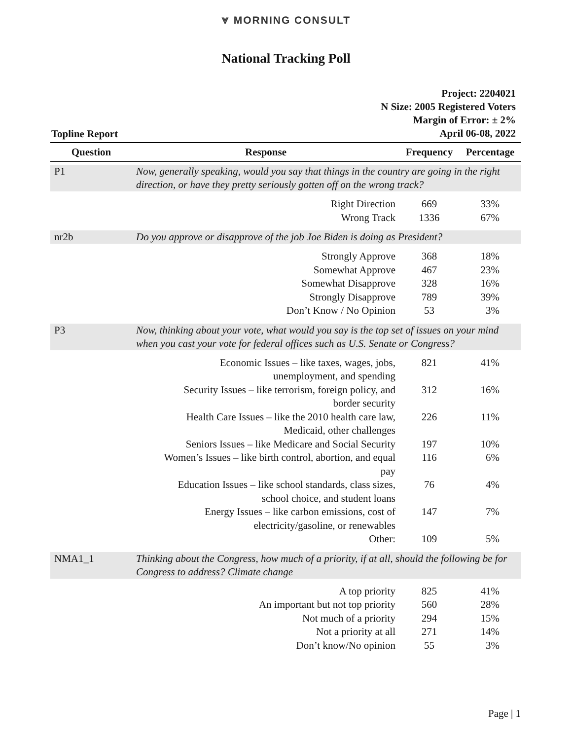⩔ MORNING CONSULT
National Tracking Poll
Topline Report
Project: 2204021
N Size: 2005 Registered Voters
Margin of Error: ± 2%
April 06-08, 2022
| Question | Response | Frequency | Percentage |
| --- | --- | --- | --- |
| P1 | Now, generally speaking, would you say that things in the country are going in the right direction, or have they pretty seriously gotten off on the wrong track? | | |
| | Right Direction | 669 | 33% |
| | Wrong Track | 1336 | 67% |
| nr2b | Do you approve or disapprove of the job Joe Biden is doing as President? | | |
| | Strongly Approve | 368 | 18% |
| | Somewhat Approve | 467 | 23% |
| | Somewhat Disapprove | 328 | 16% |
| | Strongly Disapprove | 789 | 39% |
| | Don’t Know / No Opinion | 53 | 3% |
| P3 | Now, thinking about your vote, what would you say is the top set of issues on your mind when you cast your vote for federal offices such as U.S. Senate or Congress? | | |
| | Economic Issues – like taxes, wages, jobs, unemployment, and spending | 821 | 41% |
| | Security Issues – like terrorism, foreign policy, and border security | 312 | 16% |
| | Health Care Issues – like the 2010 health care law, Medicaid, other challenges | 226 | 11% |
| | Seniors Issues – like Medicare and Social Security | 197 | 10% |
| | Women’s Issues – like birth control, abortion, and equal pay | 116 | 6% |
| | Education Issues – like school standards, class sizes, school choice, and student loans | 76 | 4% |
| | Energy Issues – like carbon emissions, cost of electricity/gasoline, or renewables | 147 | 7% |
| | Other: | 109 | 5% |
| NMA1_1 | Thinking about the Congress, how much of a priority, if at all, should the following be for Congress to address? Climate change | | |
| | A top priority | 825 | 41% |
| | An important but not top priority | 560 | 28% |
| | Not much of a priority | 294 | 15% |
| | Not a priority at all | 271 | 14% |
| | Don’t know/No opinion | 55 | 3% |
Page | 1